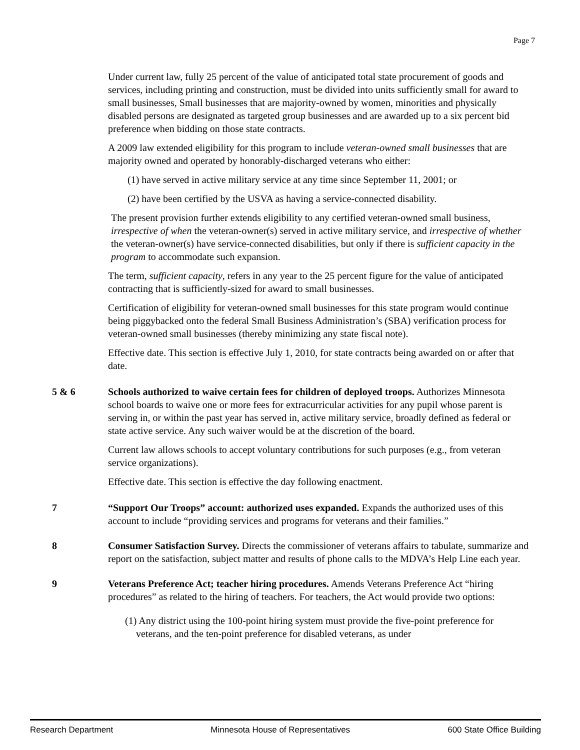Page 7
Under current law, fully 25 percent of the value of anticipated total state procurement of goods and services, including printing and construction, must be divided into units sufficiently small for award to small businesses, Small businesses that are majority-owned by women, minorities and physically disabled persons are designated as targeted group businesses and are awarded up to a six percent bid preference when bidding on those state contracts.
A 2009 law extended eligibility for this program to include veteran-owned small businesses that are majority owned and operated by honorably-discharged veterans who either:
(1) have served in active military service at any time since September 11, 2001; or
(2) have been certified by the USVA as having a service-connected disability.
The present provision further extends eligibility to any certified veteran-owned small business, irrespective of when the veteran-owner(s) served in active military service, and irrespective of whether the veteran-owner(s) have service-connected disabilities, but only if there is sufficient capacity in the program to accommodate such expansion.
The term, sufficient capacity, refers in any year to the 25 percent figure for the value of anticipated contracting that is sufficiently-sized for award to small businesses.
Certification of eligibility for veteran-owned small businesses for this state program would continue being piggybacked onto the federal Small Business Administration’s (SBA) verification process for veteran-owned small businesses (thereby minimizing any state fiscal note).
Effective date. This section is effective July 1, 2010, for state contracts being awarded on or after that date.
5 & 6 Schools authorized to waive certain fees for children of deployed troops. Authorizes Minnesota school boards to waive one or more fees for extracurricular activities for any pupil whose parent is serving in, or within the past year has served in, active military service, broadly defined as federal or state active service. Any such waiver would be at the discretion of the board.
Current law allows schools to accept voluntary contributions for such purposes (e.g., from veteran service organizations).
Effective date. This section is effective the day following enactment.
7 “Support Our Troops” account: authorized uses expanded. Expands the authorized uses of this account to include “providing services and programs for veterans and their families.”
8 Consumer Satisfaction Survey. Directs the commissioner of veterans affairs to tabulate, summarize and report on the satisfaction, subject matter and results of phone calls to the MDVA’s Help Line each year.
9 Veterans Preference Act; teacher hiring procedures. Amends Veterans Preference Act “hiring procedures” as related to the hiring of teachers. For teachers, the Act would provide two options:
(1) Any district using the 100-point hiring system must provide the five-point preference for veterans, and the ten-point preference for disabled veterans, as under
Research Department Minnesota House of Representatives 600 State Office Building